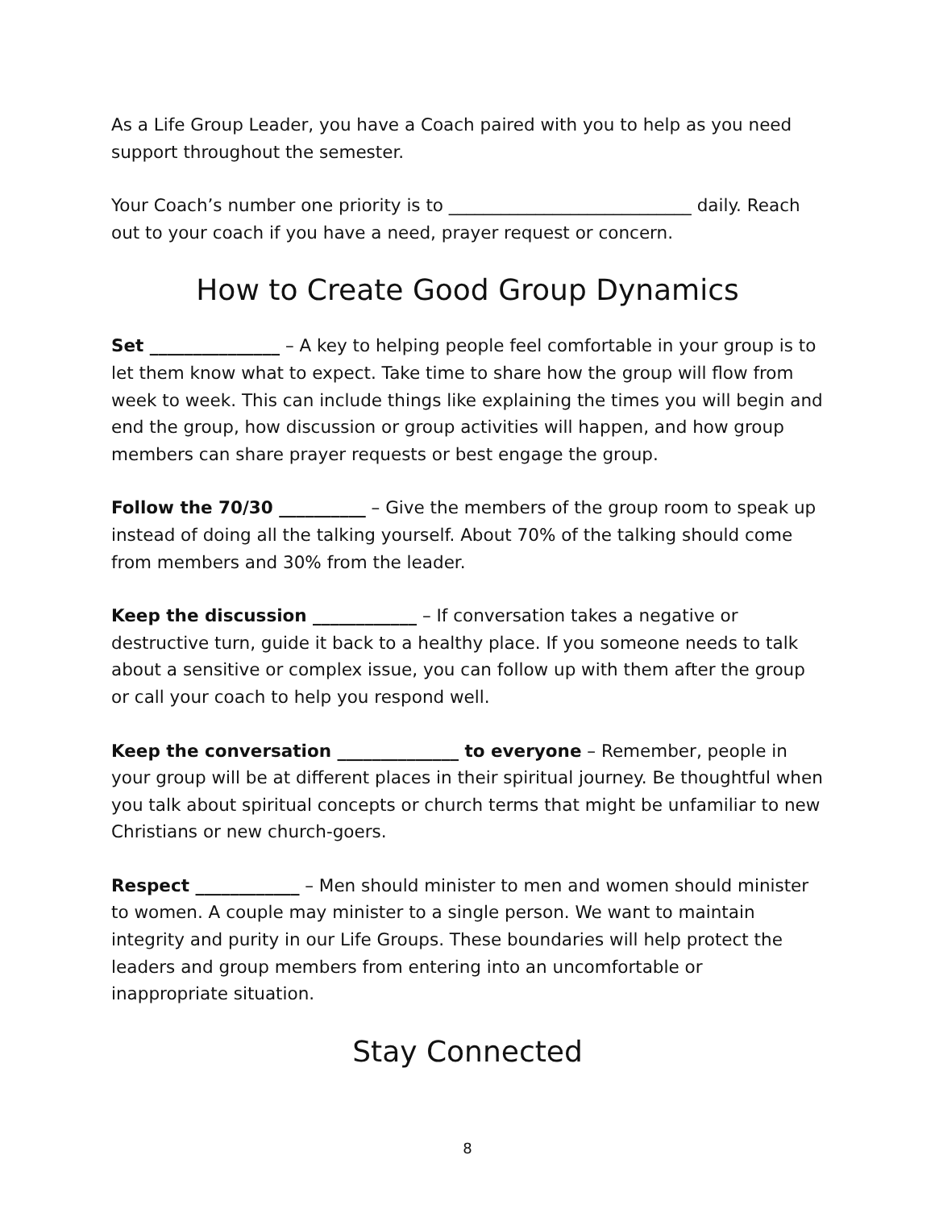As a Life Group Leader, you have a Coach paired with you to help as you need support throughout the semester.
Your Coach’s number one priority is to ____________________________ daily. Reach out to your coach if you have a need, prayer request or concern.
How to Create Good Group Dynamics
Set _______________ – A key to helping people feel comfortable in your group is to let them know what to expect. Take time to share how the group will flow from week to week. This can include things like explaining the times you will begin and end the group, how discussion or group activities will happen, and how group members can share prayer requests or best engage the group.
Follow the 70/30 __________ – Give the members of the group room to speak up instead of doing all the talking yourself. About 70% of the talking should come from members and 30% from the leader.
Keep the discussion ____________ – If conversation takes a negative or destructive turn, guide it back to a healthy place. If you someone needs to talk about a sensitive or complex issue, you can follow up with them after the group or call your coach to help you respond well.
Keep the conversation ______________ to everyone – Remember, people in your group will be at different places in their spiritual journey. Be thoughtful when you talk about spiritual concepts or church terms that might be unfamiliar to new Christians or new church-goers.
Respect ____________ – Men should minister to men and women should minister to women. A couple may minister to a single person. We want to maintain integrity and purity in our Life Groups. These boundaries will help protect the leaders and group members from entering into an uncomfortable or inappropriate situation.
Stay Connected
8